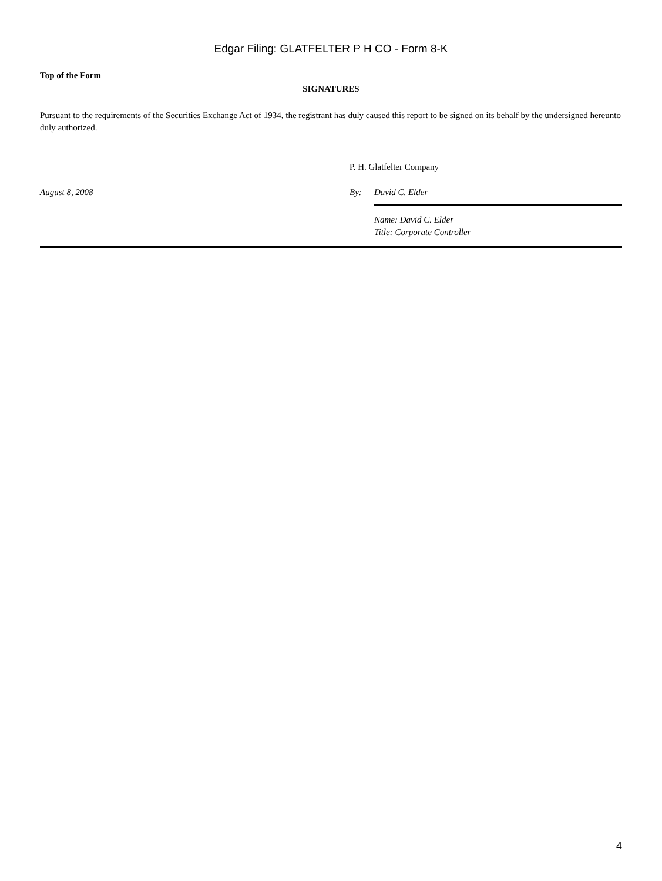Edgar Filing: GLATFELTER P H CO - Form 8-K
Top of the Form
SIGNATURES
Pursuant to the requirements of the Securities Exchange Act of 1934, the registrant has duly caused this report to be signed on its behalf by the undersigned hereunto duly authorized.
| | P. H. Glatfelter Company | |
| August 8, 2008 | By: | David C. Elder |
| | | Name: David C. Elder Title: Corporate Controller |
4